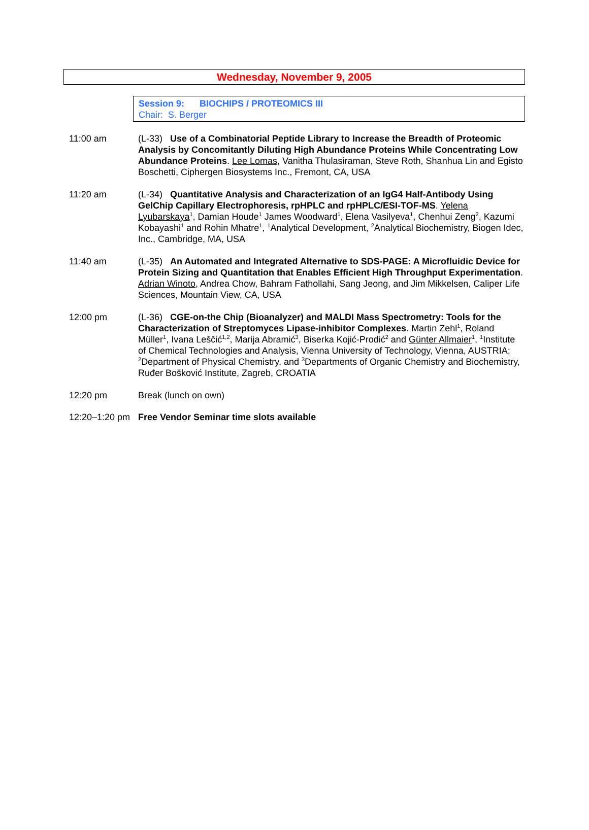Wednesday, November 9, 2005
Session 9: BIOCHIPS / PROTEOMICS III
Chair: S. Berger
11:00 am (L-33) Use of a Combinatorial Peptide Library to Increase the Breadth of Proteomic Analysis by Concomitantly Diluting High Abundance Proteins While Concentrating Low Abundance Proteins. Lee Lomas, Vanitha Thulasiraman, Steve Roth, Shanhua Lin and Egisto Boschetti, Ciphergen Biosystems Inc., Fremont, CA, USA
11:20 am (L-34) Quantitative Analysis and Characterization of an IgG4 Half-Antibody Using GelChip Capillary Electrophoresis, rpHPLC and rpHPLC/ESI-TOF-MS. Yelena Lyubarskaya<sup>1</sup>, Damian Houde<sup>1</sup> James Woodward<sup>1</sup>, Elena Vasilyeva<sup>1</sup>, Chenhui Zeng<sup>2</sup>, Kazumi Kobayashi<sup>1</sup> and Rohin Mhatre<sup>1</sup>, <sup>1</sup>Analytical Development, <sup>2</sup>Analytical Biochemistry, Biogen Idec, Inc., Cambridge, MA, USA
11:40 am (L-35) An Automated and Integrated Alternative to SDS-PAGE: A Microfluidic Device for Protein Sizing and Quantitation that Enables Efficient High Throughput Experimentation. Adrian Winoto, Andrea Chow, Bahram Fathollahi, Sang Jeong, and Jim Mikkelsen, Caliper Life Sciences, Mountain View, CA, USA
12:00 pm (L-36) CGE-on-the Chip (Bioanalyzer) and MALDI Mass Spectrometry: Tools for the Characterization of Streptomyces Lipase-inhibitor Complexes. Martin Zehl<sup>1</sup>, Roland Müller<sup>1</sup>, Ivana Leščić<sup>1,2</sup>, Marija Abramić<sup>3</sup>, Biserka Kojić-Prodić<sup>2</sup> and Günter Allmaier<sup>1</sup>, <sup>1</sup>Institute of Chemical Technologies and Analysis, Vienna University of Technology, Vienna, AUSTRIA; <sup>2</sup>Department of Physical Chemistry, and <sup>3</sup>Departments of Organic Chemistry and Biochemistry, Ruđer Bošković Institute, Zagreb, CROATIA
12:20 pm Break (lunch on own)
12:20–1:20 pm
Free Vendor Seminar time slots available